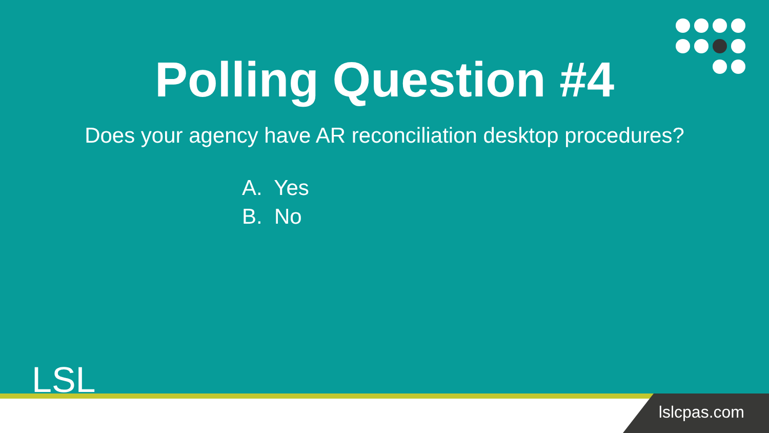Polling Question #4
Does your agency have AR reconciliation desktop procedures?
A. Yes
B. No
LSL
lslcpas.com